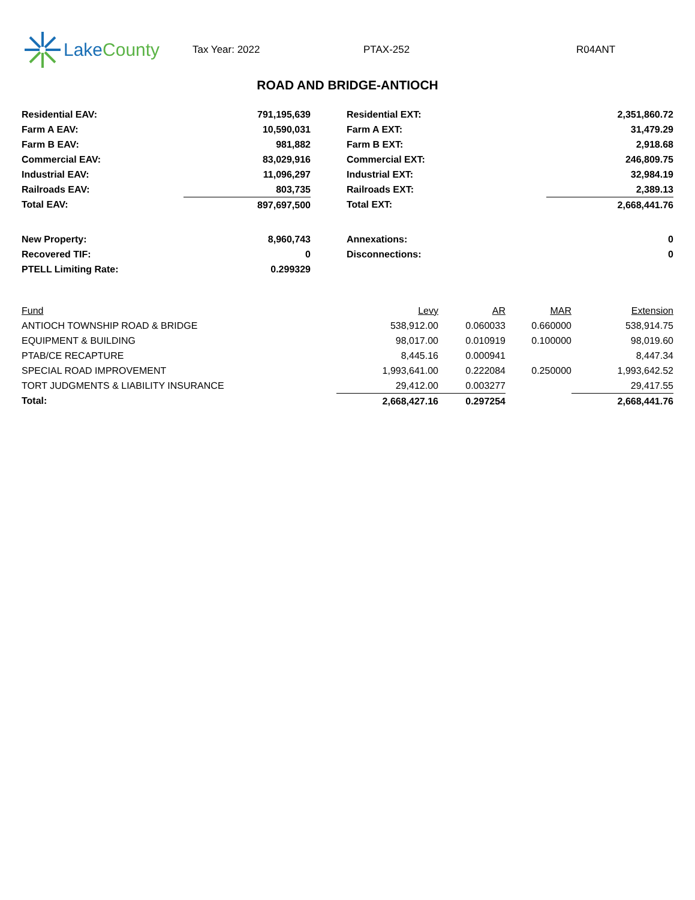Lake County
Tax Year: 2022 PTAX-252 R04ANT
ROAD AND BRIDGE-ANTIOCH
| Residential EAV: | 791,195,639 | | Residential EXT: | 2,351,860.72 |
| Farm A EAV: | 10,590,031 | | Farm A EXT: | 31,479.29 |
| Farm B EAV: | 981,882 | | Farm B EXT: | 2,918.68 |
| Commercial EAV: | 83,029,916 | | Commercial EXT: | 246,809.75 |
| Industrial EAV: | 11,096,297 | | Industrial EXT: | 32,984.19 |
| Railroads EAV: | 803,735 | | Railroads EXT: | 2,389.13 |
| Total EAV: | 897,697,500 | | Total EXT: | 2,668,441.76 |
| New Property: | 8,960,743 | | Annexations: | 0 |
| Recovered TIF: | 0 | | Disconnections: | 0 |
| PTELL Limiting Rate: | 0.299329 | | | |
| Fund | Levy | AR | MAR | Extension |
| --- | --- | --- | --- | --- |
| ANTIOCH TOWNSHIP ROAD & BRIDGE | 538,912.00 | 0.060033 | 0.660000 | 538,914.75 |
| EQUIPMENT & BUILDING | 98,017.00 | 0.010919 | 0.100000 | 98,019.60 |
| PTAB/CE RECAPTURE | 8,445.16 | 0.000941 | | 8,447.34 |
| SPECIAL ROAD IMPROVEMENT | 1,993,641.00 | 0.222084 | 0.250000 | 1,993,642.52 |
| TORT JUDGMENTS & LIABILITY INSURANCE | 29,412.00 | 0.003277 | | 29,417.55 |
| Total: | 2,668,427.16 | 0.297254 | | 2,668,441.76 |